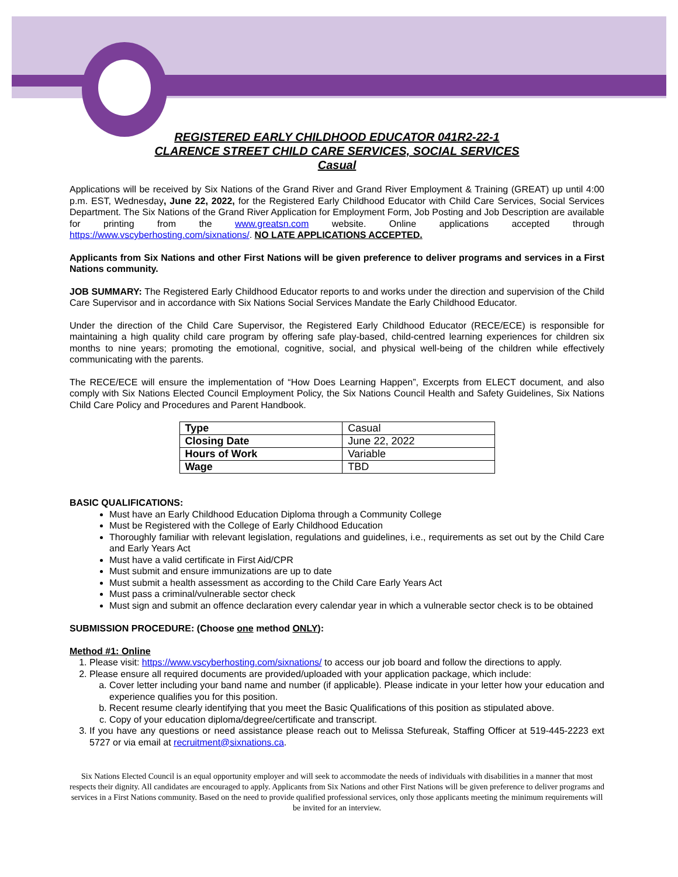REGISTERED EARLY CHILDHOOD EDUCATOR 041R2-22-1
CLARENCE STREET CHILD CARE SERVICES, SOCIAL SERVICES
Casual
Applications will be received by Six Nations of the Grand River and Grand River Employment & Training (GREAT) up until 4:00 p.m. EST, Wednesday, June 22, 2022, for the Registered Early Childhood Educator with Child Care Services, Social Services Department. The Six Nations of the Grand River Application for Employment Form, Job Posting and Job Description are available for printing from the www.greatsn.com website. Online applications accepted through https://www.vscyberhosting.com/sixnations/. NO LATE APPLICATIONS ACCEPTED.
Applicants from Six Nations and other First Nations will be given preference to deliver programs and services in a First Nations community.
JOB SUMMARY: The Registered Early Childhood Educator reports to and works under the direction and supervision of the Child Care Supervisor and in accordance with Six Nations Social Services Mandate the Early Childhood Educator.
Under the direction of the Child Care Supervisor, the Registered Early Childhood Educator (RECE/ECE) is responsible for maintaining a high quality child care program by offering safe play-based, child-centred learning experiences for children six months to nine years; promoting the emotional, cognitive, social, and physical well-being of the children while effectively communicating with the parents.
The RECE/ECE will ensure the implementation of “How Does Learning Happen”, Excerpts from ELECT document, and also comply with Six Nations Elected Council Employment Policy, the Six Nations Council Health and Safety Guidelines, Six Nations Child Care Policy and Procedures and Parent Handbook.
| Type | Casual |
| Closing Date | June 22, 2022 |
| Hours of Work | Variable |
| Wage | TBD |
BASIC QUALIFICATIONS:
Must have an Early Childhood Education Diploma through a Community College
Must be Registered with the College of Early Childhood Education
Thoroughly familiar with relevant legislation, regulations and guidelines, i.e., requirements as set out by the Child Care and Early Years Act
Must have a valid certificate in First Aid/CPR
Must submit and ensure immunizations are up to date
Must submit a health assessment as according to the Child Care Early Years Act
Must pass a criminal/vulnerable sector check
Must sign and submit an offence declaration every calendar year in which a vulnerable sector check is to be obtained
SUBMISSION PROCEDURE: (Choose one method ONLY):
Method #1: Online
1. Please visit: https://www.vscyberhosting.com/sixnations/ to access our job board and follow the directions to apply.
2. Please ensure all required documents are provided/uploaded with your application package, which include:
a. Cover letter including your band name and number (if applicable). Please indicate in your letter how your education and experience qualifies you for this position.
b. Recent resume clearly identifying that you meet the Basic Qualifications of this position as stipulated above.
c. Copy of your education diploma/degree/certificate and transcript.
3. If you have any questions or need assistance please reach out to Melissa Stefureak, Staffing Officer at 519-445-2223 ext 5727 or via email at recruitment@sixnations.ca.
Six Nations Elected Council is an equal opportunity employer and will seek to accommodate the needs of individuals with disabilities in a manner that most respects their dignity. All candidates are encouraged to apply. Applicants from Six Nations and other First Nations will be given preference to deliver programs and services in a First Nations community. Based on the need to provide qualified professional services, only those applicants meeting the minimum requirements will be invited for an interview.